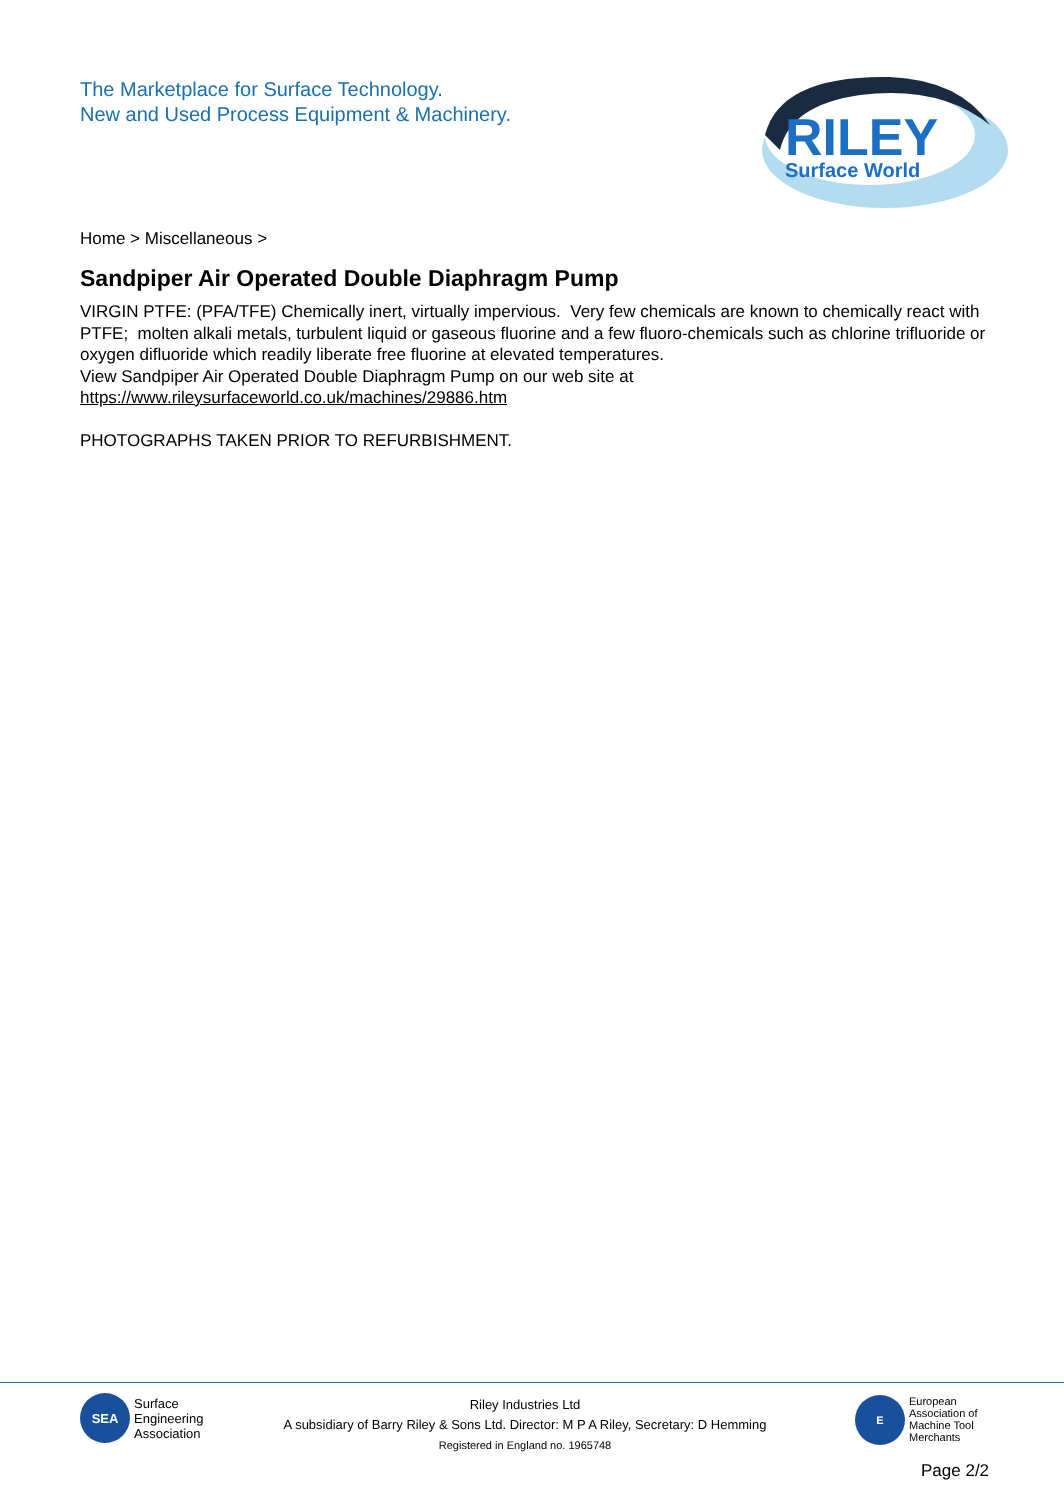The Marketplace for Surface Technology.
New and Used Process Equipment & Machinery.
RILEY
Surface World
Home > Miscellaneous >
Sandpiper Air Operated Double Diaphragm Pump
VIRGIN PTFE: (PFA/TFE) Chemically inert, virtually impervious. Very few chemicals are known to chemically react with PTFE; molten alkali metals, turbulent liquid or gaseous fluorine and a few fluoro-chemicals such as chlorine trifluoride or oxygen difluoride which readily liberate free fluorine at elevated temperatures.
View Sandpiper Air Operated Double Diaphragm Pump on our web site at
https://www.rileysurfaceworld.co.uk/machines/29886.htm
PHOTOGRAPHS TAKEN PRIOR TO REFURBISHMENT.
SEA
Surface
Engineering
Association
Riley Industries Ltd
A subsidiary of Barry Riley & Sons Ltd. Director: M P A Riley, Secretary: D Hemming
Registered in England no. 1965748
E
European
Association of
Machine Tool
Merchants
Page 2/2